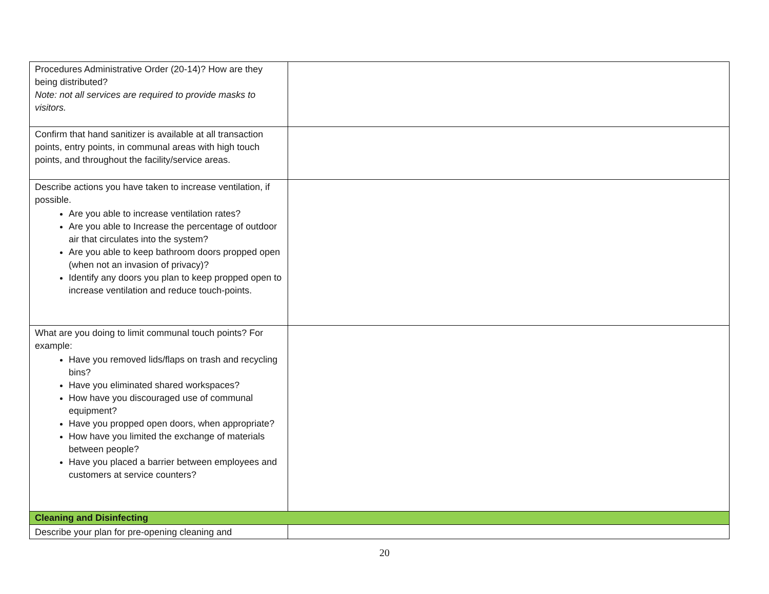| Procedures Administrative Order (20-14)? How are they being distributed? Note: not all services are required to provide masks to visitors. | |
| Confirm that hand sanitizer is available at all transaction points, entry points, in communal areas with high touch points, and throughout the facility/service areas. | |
| Describe actions you have taken to increase ventilation, if possible. Are you able to increase ventilation rates? Are you able to Increase the percentage of outdoor air that circulates into the system? Are you able to keep bathroom doors propped open (when not an invasion of privacy)? Identify any doors you plan to keep propped open to increase ventilation and reduce touch-points. | |
| What are you doing to limit communal touch points? For example: Have you removed lids/flaps on trash and recycling bins? Have you eliminated shared workspaces? How have you discouraged use of communal equipment? Have you propped open doors, when appropriate? How have you limited the exchange of materials between people? Have you placed a barrier between employees and customers at service counters? | |
| Cleaning and Disinfecting | |
| Describe your plan for pre-opening cleaning and | |
20